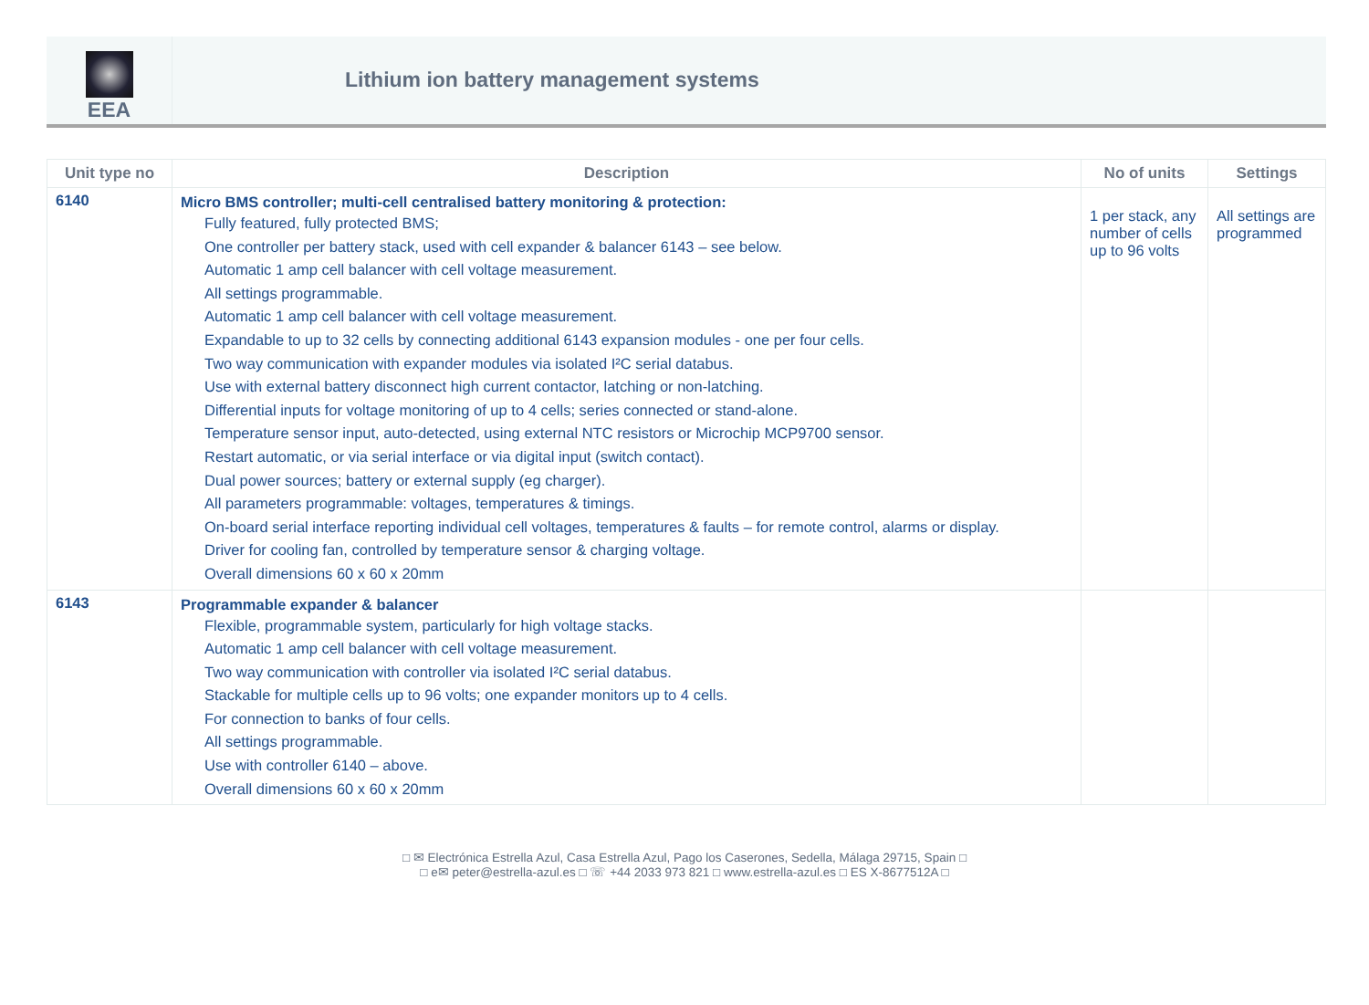EEA
Lithium ion battery management systems
| Unit type no | Description | No of units | Settings |
| --- | --- | --- | --- |
| 6140 | Micro BMS controller; multi-cell centralised battery monitoring & protection: Fully featured, fully protected BMS; One controller per battery stack, used with cell expander & balancer 6143 – see below. Automatic 1 amp cell balancer with cell voltage measurement. All settings programmable. Automatic 1 amp cell balancer with cell voltage measurement. Expandable to up to 32 cells by connecting additional 6143 expansion modules - one per four cells. Two way communication with expander modules via isolated I²C serial databus. Use with external battery disconnect high current contactor, latching or non-latching. Differential inputs for voltage monitoring of up to 4 cells; series connected or stand-alone. Temperature sensor input, auto-detected, using external NTC resistors or Microchip MCP9700 sensor. Restart automatic, or via serial interface or via digital input (switch contact). Dual power sources; battery or external supply (eg charger). All parameters programmable: voltages, temperatures & timings. On-board serial interface reporting individual cell voltages, temperatures & faults – for remote control, alarms or display. Driver for cooling fan, controlled by temperature sensor & charging voltage. Overall dimensions 60 x 60 x 20mm | 1 per stack, any number of cells up to 96 volts | All settings are programmed |
| 6143 | Programmable expander & balancer Flexible, programmable system, particularly for high voltage stacks. Automatic 1 amp cell balancer with cell voltage measurement. Two way communication with controller via isolated I²C serial databus. Stackable for multiple cells up to 96 volts; one expander monitors up to 4 cells. For connection to banks of four cells. All settings programmable. Use with controller 6140 – above. Overall dimensions 60 x 60 x 20mm | | |
□ ✉ Electrónica Estrella Azul, Casa Estrella Azul, Pago los Caserones, Sedella, Málaga 29715, Spain □
□ e✉ peter@estrella-azul.es □ ☏ +44 2033 973 821 □ www.estrella-azul.es □ ES X-8677512A □